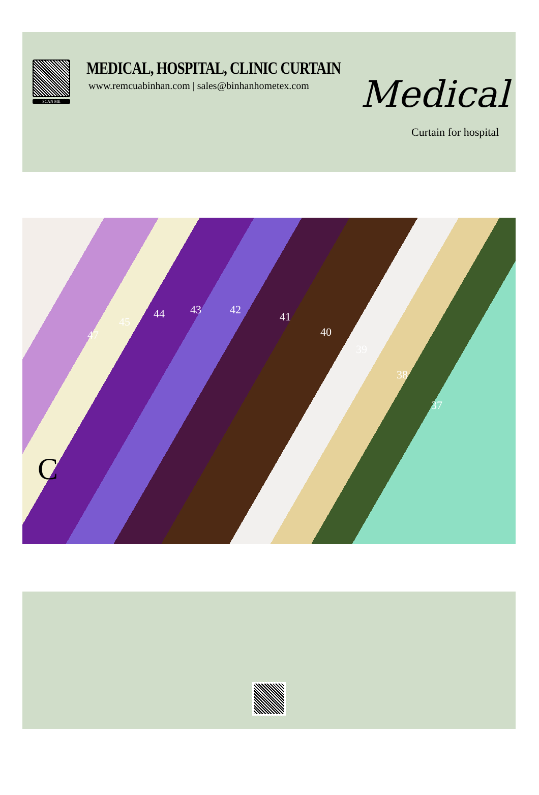SCAN ME
MEDICAL, HOSPITAL, CLINIC CURTAIN
www.remcuabinhan.com | sales@binhanhometex.com
Medical
Curtain for hospital
47
45
44 43 42
41
40
39
38
37
C